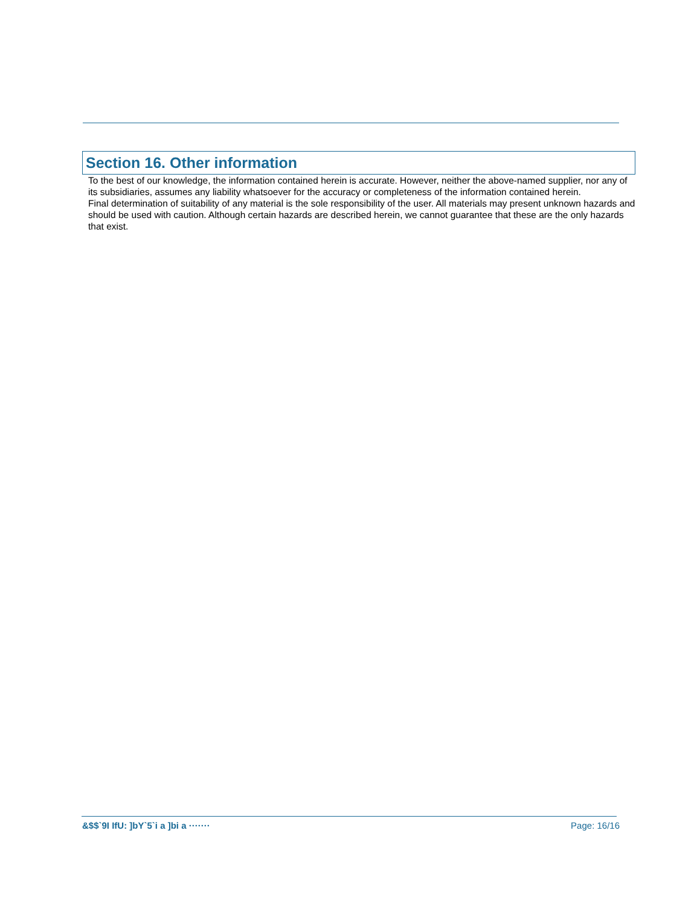Section 16. Other information
To the best of our knowledge, the information contained herein is accurate. However, neither the above-named supplier, nor any of its subsidiaries, assumes any liability whatsoever for the accuracy or completeness of the information contained herein.
Final determination of suitability of any material is the sole responsibility of the user. All materials may present unknown hazards and should be used with caution. Although certain hazards are described herein, we cannot guarantee that these are the only hazards that exist.
&$$`9I IfU: ]bY`5`i a ]bi a ······· Page: 16/16